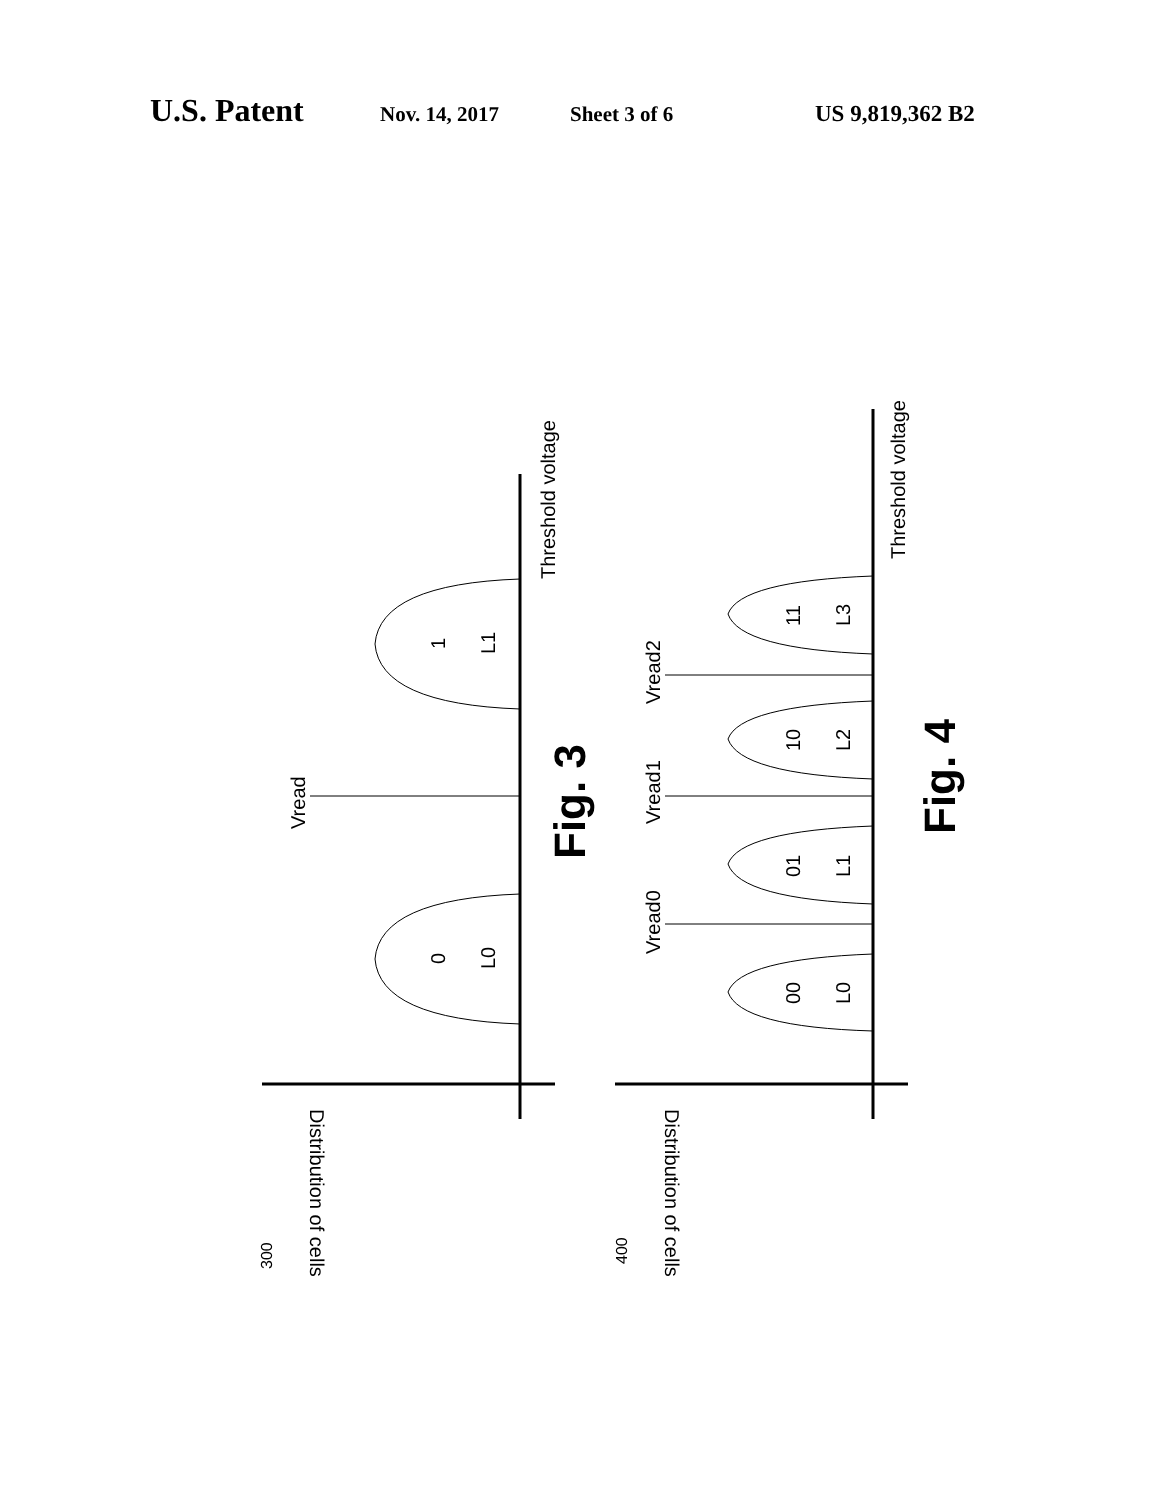U.S. Patent Nov. 14, 2017 Sheet 3 of 6 US 9,819,362 B2
Threshold voltage
Vread
0
L0
1
L1
Distribution of cells
Threshold voltage
Vread0
Vread1
Vread2
00
L0
01
L1
10
L2
11
L3
Distribution of cells
300
400
Fig. 3
Fig. 4